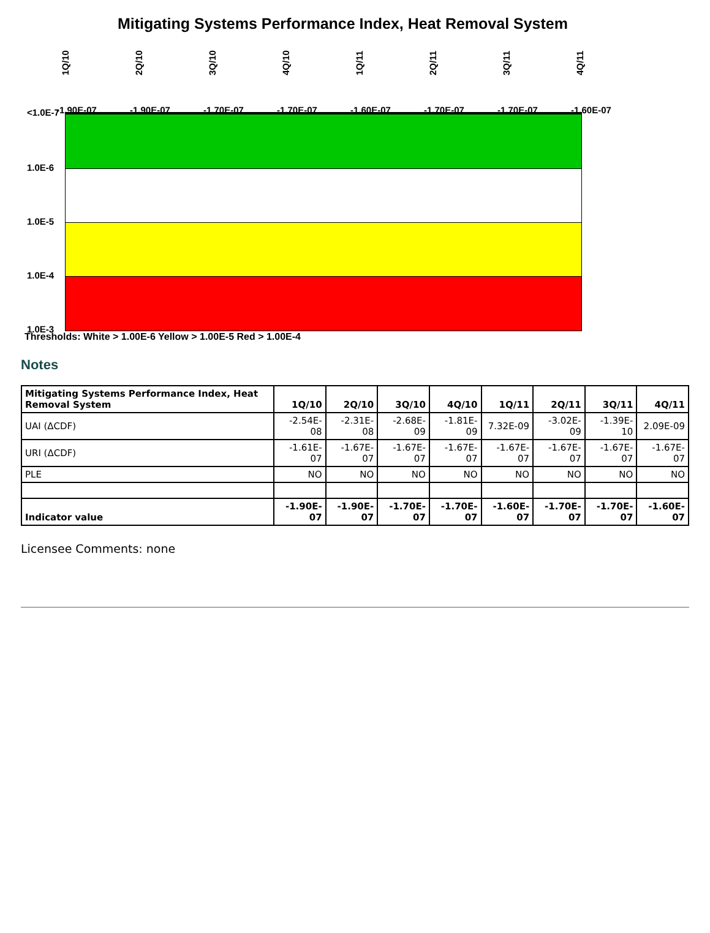Mitigating Systems Performance Index, Heat Removal System
1Q/10
2Q/10
3Q/10
4Q/10
1Q/11
2Q/11
3Q/11
4Q/11
<1.0E-7
1.0E-6
1.0E-5
1.0E-4
1.0E-3
-1.90E-07 -1.90E-07 -1.70E-07 -1.70E-07 -1.60E-07 -1.70E-07 -1.70E-07 -1.60E-07
Thresholds: White > 1.00E-6 Yellow > 1.00E-5 Red > 1.00E-4
Notes
| Mitigating Systems Performance Index, Heat Removal System | 1Q/10 | 2Q/10 | 3Q/10 | 4Q/10 | 1Q/11 | 2Q/11 | 3Q/11 | 4Q/11 |
| --- | --- | --- | --- | --- | --- | --- | --- | --- |
| UAI (ΔCDF) | -2.54E-08 | -2.31E-08 | -2.68E-09 | -1.81E-09 | 7.32E-09 | -3.02E-09 | -1.39E-10 | 2.09E-09 |
| URI (ΔCDF) | -1.61E-07 | -1.67E-07 | -1.67E-07 | -1.67E-07 | -1.67E-07 | -1.67E-07 | -1.67E-07 | -1.67E-07 |
| PLE | NO | NO | NO | NO | NO | NO | NO | NO |
| Indicator value | -1.90E-07 | -1.90E-07 | -1.70E-07 | -1.70E-07 | -1.60E-07 | -1.70E-07 | -1.70E-07 | -1.60E-07 |
Licensee Comments: none